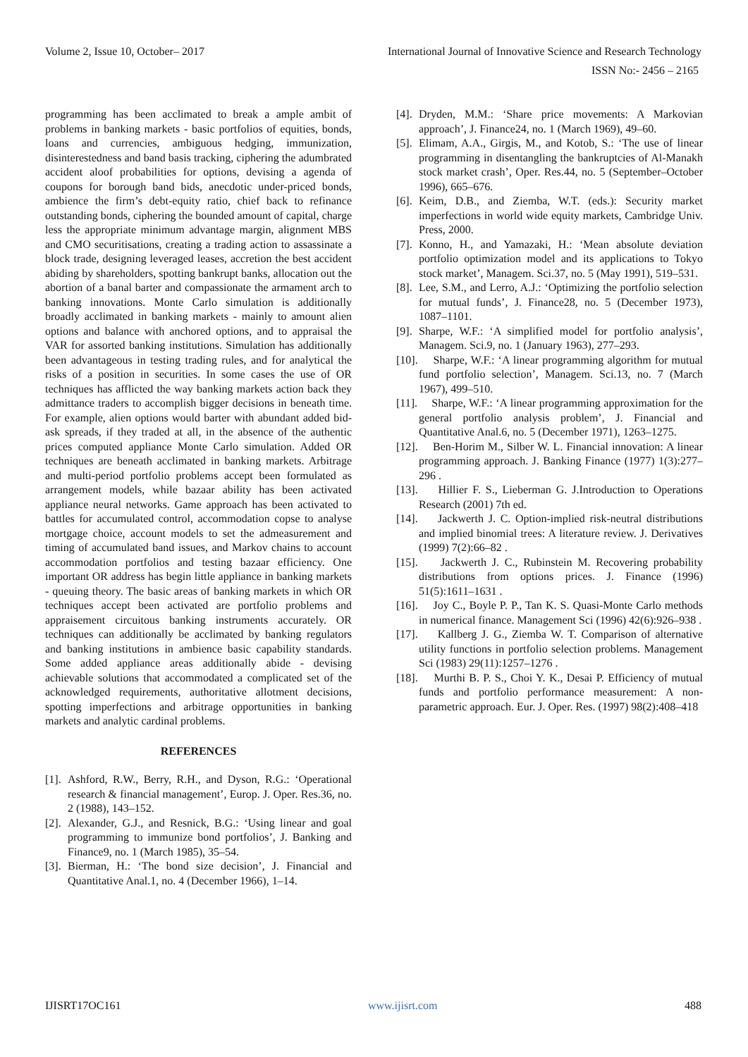Volume 2, Issue 10, October– 2017 International Journal of Innovative Science and Research Technology
ISSN No:- 2456 – 2165
programming has been acclimated to break a ample ambit of problems in banking markets - basic portfolios of equities, bonds, loans and currencies, ambiguous hedging, immunization, disinterestedness and band basis tracking, ciphering the adumbrated accident aloof probabilities for options, devising a agenda of coupons for borough band bids, anecdotic under-priced bonds, ambience the firm’s debt-equity ratio, chief back to refinance outstanding bonds, ciphering the bounded amount of capital, charge less the appropriate minimum advantage margin, alignment MBS and CMO securitisations, creating a trading action to assassinate a block trade, designing leveraged leases, accretion the best accident abiding by shareholders, spotting bankrupt banks, allocation out the abortion of a banal barter and compassionate the armament arch to banking innovations. Monte Carlo simulation is additionally broadly acclimated in banking markets - mainly to amount alien options and balance with anchored options, and to appraisal the VAR for assorted banking institutions. Simulation has additionally been advantageous in testing trading rules, and for analytical the risks of a position in securities. In some cases the use of OR techniques has afflicted the way banking markets action back they admittance traders to accomplish bigger decisions in beneath time. For example, alien options would barter with abundant added bid-ask spreads, if they traded at all, in the absence of the authentic prices computed appliance Monte Carlo simulation. Added OR techniques are beneath acclimated in banking markets. Arbitrage and multi-period portfolio problems accept been formulated as arrangement models, while bazaar ability has been activated appliance neural networks. Game approach has been activated to battles for accumulated control, accommodation copse to analyse mortgage choice, account models to set the admeasurement and timing of accumulated band issues, and Markov chains to account accommodation portfolios and testing bazaar efficiency. One important OR address has begin little appliance in banking markets - queuing theory. The basic areas of banking markets in which OR techniques accept been activated are portfolio problems and appraisement circuitous banking instruments accurately. OR techniques can additionally be acclimated by banking regulators and banking institutions in ambience basic capability standards. Some added appliance areas additionally abide - devising achievable solutions that accommodated a complicated set of the acknowledged requirements, authoritative allotment decisions, spotting imperfections and arbitrage opportunities in banking markets and analytic cardinal problems.
REFERENCES
[1]. Ashford, R.W., Berry, R.H., and Dyson, R.G.: ‘Operational research & financial management’, Europ. J. Oper. Res.36, no. 2 (1988), 143–152.
[2]. Alexander, G.J., and Resnick, B.G.: ‘Using linear and goal programming to immunize bond portfolios’, J. Banking and Finance9, no. 1 (March 1985), 35–54.
[3]. Bierman, H.: ‘The bond size decision’, J. Financial and Quantitative Anal.1, no. 4 (December 1966), 1–14.
[4]. Dryden, M.M.: ‘Share price movements: A Markovian approach’, J. Finance24, no. 1 (March 1969), 49–60.
[5]. Elimam, A.A., Girgis, M., and Kotob, S.: ‘The use of linear programming in disentangling the bankruptcies of Al-Manakh stock market crash’, Oper. Res.44, no. 5 (September–October 1996), 665–676.
[6]. Keim, D.B., and Ziemba, W.T. (eds.): Security market imperfections in world wide equity markets, Cambridge Univ. Press, 2000.
[7]. Konno, H., and Yamazaki, H.: ‘Mean absolute deviation portfolio optimization model and its applications to Tokyo stock market’, Managem. Sci.37, no. 5 (May 1991), 519–531.
[8]. Lee, S.M., and Lerro, A.J.: ‘Optimizing the portfolio selection for mutual funds’, J. Finance28, no. 5 (December 1973), 1087–1101.
[9]. Sharpe, W.F.: ‘A simplified model for portfolio analysis’, Managem. Sci.9, no. 1 (January 1963), 277–293.
[10]. Sharpe, W.F.: ‘A linear programming algorithm for mutual fund portfolio selection’, Managem. Sci.13, no. 7 (March 1967), 499–510.
[11]. Sharpe, W.F.: ‘A linear programming approximation for the general portfolio analysis problem’, J. Financial and Quantitative Anal.6, no. 5 (December 1971), 1263–1275.
[12]. Ben-Horim M., Silber W. L. Financial innovation: A linear programming approach. J. Banking Finance (1977) 1(3):277–296 .
[13]. Hillier F. S., Lieberman G. J.Introduction to Operations Research (2001) 7th ed.
[14]. Jackwerth J. C. Option-implied risk-neutral distributions and implied binomial trees: A literature review. J. Derivatives (1999) 7(2):66–82 .
[15]. Jackwerth J. C., Rubinstein M. Recovering probability distributions from options prices. J. Finance (1996) 51(5):1611–1631 .
[16]. Joy C., Boyle P. P., Tan K. S. Quasi-Monte Carlo methods in numerical finance. Management Sci (1996) 42(6):926–938 .
[17]. Kallberg J. G., Ziemba W. T. Comparison of alternative utility functions in portfolio selection problems. Management Sci (1983) 29(11):1257–1276 .
[18]. Murthi B. P. S., Choi Y. K., Desai P. Efficiency of mutual funds and portfolio performance measurement: A non-parametric approach. Eur. J. Oper. Res. (1997) 98(2):408–418
IJISRT17OC161 www.ijisrt.com 488